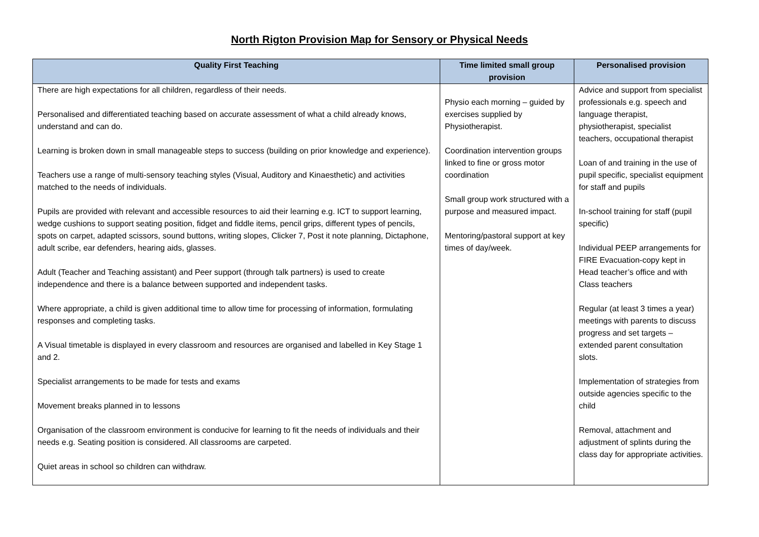North Rigton Provision Map for Sensory or Physical Needs
| Quality First Teaching | Time limited small group provision | Personalised provision |
| --- | --- | --- |
| There are high expectations for all children, regardless of their needs. Personalised and differentiated teaching based on accurate assessment of what a child already knows, understand and can do. Learning is broken down in small manageable steps to success (building on prior knowledge and experience). Teachers use a range of multi-sensory teaching styles (Visual, Auditory and Kinaesthetic) and activities matched to the needs of individuals. Pupils are provided with relevant and accessible resources to aid their learning e.g. ICT to support learning, wedge cushions to support seating position, fidget and fiddle items, pencil grips, different types of pencils, spots on carpet, adapted scissors, sound buttons, writing slopes, Clicker 7, Post it note planning, Dictaphone, adult scribe, ear defenders, hearing aids, glasses. Adult (Teacher and Teaching assistant) and Peer support (through talk partners) is used to create independence and there is a balance between supported and independent tasks. Where appropriate, a child is given additional time to allow time for processing of information, formulating responses and completing tasks. A Visual timetable is displayed in every classroom and resources are organised and labelled in Key Stage 1 and 2. Specialist arrangements to be made for tests and exams Movement breaks planned in to lessons Organisation of the classroom environment is conducive for learning to fit the needs of individuals and their needs e.g. Seating position is considered. All classrooms are carpeted. Quiet areas in school so children can withdraw. | Physio each morning – guided by exercises supplied by Physiotherapist. Coordination intervention groups linked to fine or gross motor coordination Small group work structured with a purpose and measured impact. Mentoring/pastoral support at key times of day/week. | Advice and support from specialist professionals e.g. speech and language therapist, physiotherapist, specialist teachers, occupational therapist Loan of and training in the use of pupil specific, specialist equipment for staff and pupils In-school training for staff (pupil specific) Individual PEEP arrangements for FIRE Evacuation-copy kept in Head teacher’s office and with Class teachers Regular (at least 3 times a year) meetings with parents to discuss progress and set targets – extended parent consultation slots. Implementation of strategies from outside agencies specific to the child Removal, attachment and adjustment of splints during the class day for appropriate activities. |